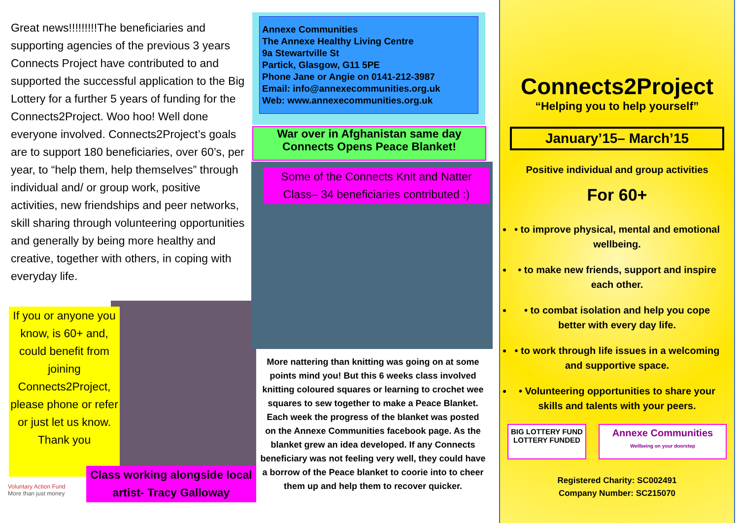Great news!!!!!!!!!The beneficiaries and supporting agencies of the previous 3 years Connects Project have contributed to and supported the successful application to the Big Lottery for a further 5 years of funding for the Connects2Project. Woo hoo! Well done everyone involved. Connects2Project’s goals are to support 180 beneficiaries, over 60’s, per year, to “help them, help themselves” through individual and/ or group work, positive activities, new friendships and peer networks, skill sharing through volunteering opportunities and generally by being more healthy and creative, together with others, in coping with everyday life.
If you or anyone you know, is 60+ and, could benefit from joining Connects2Project, please phone or refer or just let us know.
Thank you
Class working alongside local artist- Tracy Galloway
Voluntary Action Fund
More than just money
Annexe Communities
The Annexe Healthy Living Centre
9a Stewartville St
Partick, Glasgow, G11 5PE
Phone Jane or Angie on 0141-212-3987
Email: info@annexecommunities.org.uk
Web: www.annexecommunities.org.uk
War over in Afghanistan same day Connects Opens Peace Blanket!
Some of the Connects Knit and Natter Class– 34 beneficiaries contributed :)
More nattering than knitting was going on at some points mind you! But this 6 weeks class involved knitting coloured squares or learning to crochet wee squares to sew together to make a Peace Blanket. Each week the progress of the blanket was posted on the Annexe Communities facebook page. As the blanket grew an idea developed. If any Connects beneficiary was not feeling very well, they could have a borrow of the Peace blanket to coorie into to cheer them up and help them to recover quicker.
Connects2Project
“Helping you to help yourself”
January’15– March’15
Positive individual and group activities
For 60+
• to improve physical, mental and emotional wellbeing.
• to make new friends, support and inspire each other.
• to combat isolation and help you cope better with every day life.
• to work through life issues in a welcoming and supportive space.
• Volunteering opportunities to share your skills and talents with your peers.
BIG LOTTERY FUND
LOTTERY FUNDED
Annexe Communities
Wellbeing on your doorstep
Registered Charity: SC002491
Company Number: SC215070